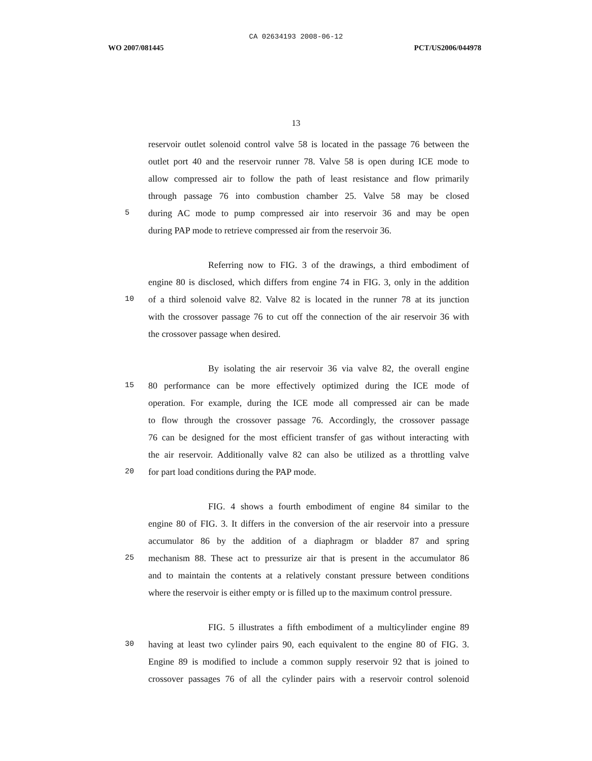CA 02634193 2008-06-12
WO 2007/081445 PCT/US2006/044978
13
reservoir outlet solenoid control valve 58 is located in the passage 76 between the
outlet port 40 and the reservoir runner 78. Valve 58 is open during ICE mode to
allow compressed air to follow the path of least resistance and flow primarily
through passage 76 into combustion chamber 25. Valve 58 may be closed
5 during AC mode to pump compressed air into reservoir 36 and may be open
during PAP mode to retrieve compressed air from the reservoir 36.
Referring now to FIG. 3 of the drawings, a third embodiment of
engine 80 is disclosed, which differs from engine 74 in FIG. 3, only in the addition
10 of a third solenoid valve 82. Valve 82 is located in the runner 78 at its junction
with the crossover passage 76 to cut off the connection of the air reservoir 36 with
the crossover passage when desired.
By isolating the air reservoir 36 via valve 82, the overall engine
15 80 performance can be more effectively optimized during the ICE mode of
operation. For example, during the ICE mode all compressed air can be made
to flow through the crossover passage 76. Accordingly, the crossover passage
76 can be designed for the most efficient transfer of gas without interacting with
the air reservoir. Additionally valve 82 can also be utilized as a throttling valve
20 for part load conditions during the PAP mode.
FIG. 4 shows a fourth embodiment of engine 84 similar to the
engine 80 of FIG. 3. It differs in the conversion of the air reservoir into a pressure
accumulator 86 by the addition of a diaphragm or bladder 87 and spring
25 mechanism 88. These act to pressurize air that is present in the accumulator 86
and to maintain the contents at a relatively constant pressure between conditions
where the reservoir is either empty or is filled up to the maximum control pressure.
FIG. 5 illustrates a fifth embodiment of a multicylinder engine 89
30 having at least two cylinder pairs 90, each equivalent to the engine 80 of FIG. 3.
Engine 89 is modified to include a common supply reservoir 92 that is joined to
crossover passages 76 of all the cylinder pairs with a reservoir control solenoid